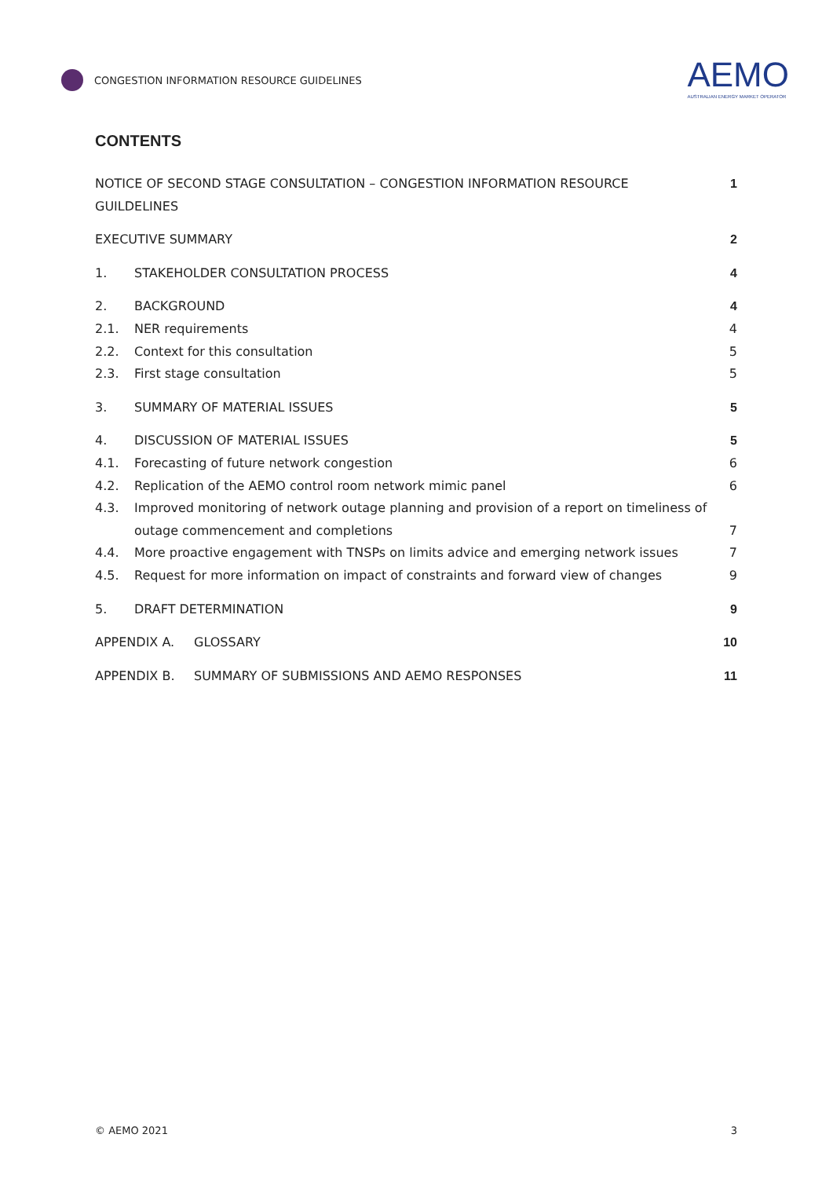CONGESTION INFORMATION RESOURCE GUIDELINES
AEMO
AUSTRALIAN ENERGY MARKET OPERATOR
CONTENTS
NOTICE OF SECOND STAGE CONSULTATION – CONGESTION INFORMATION RESOURCE GUILDELINES 1
EXECUTIVE SUMMARY 2
1. STAKEHOLDER CONSULTATION PROCESS 4
2. BACKGROUND 4
2.1. NER requirements 4
2.2. Context for this consultation 5
2.3. First stage consultation 5
3. SUMMARY OF MATERIAL ISSUES 5
4. DISCUSSION OF MATERIAL ISSUES 5
4.1. Forecasting of future network congestion 6
4.2. Replication of the AEMO control room network mimic panel 6
4.3. Improved monitoring of network outage planning and provision of a report on timeliness of
outage commencement and completions
7
4.4. More proactive engagement with TNSPs on limits advice and emerging network issues 7
4.5. Request for more information on impact of constraints and forward view of changes 9
5. DRAFT DETERMINATION 9
APPENDIX A. GLOSSARY 10
APPENDIX B. SUMMARY OF SUBMISSIONS AND AEMO RESPONSES 11
© AEMO 2021 3